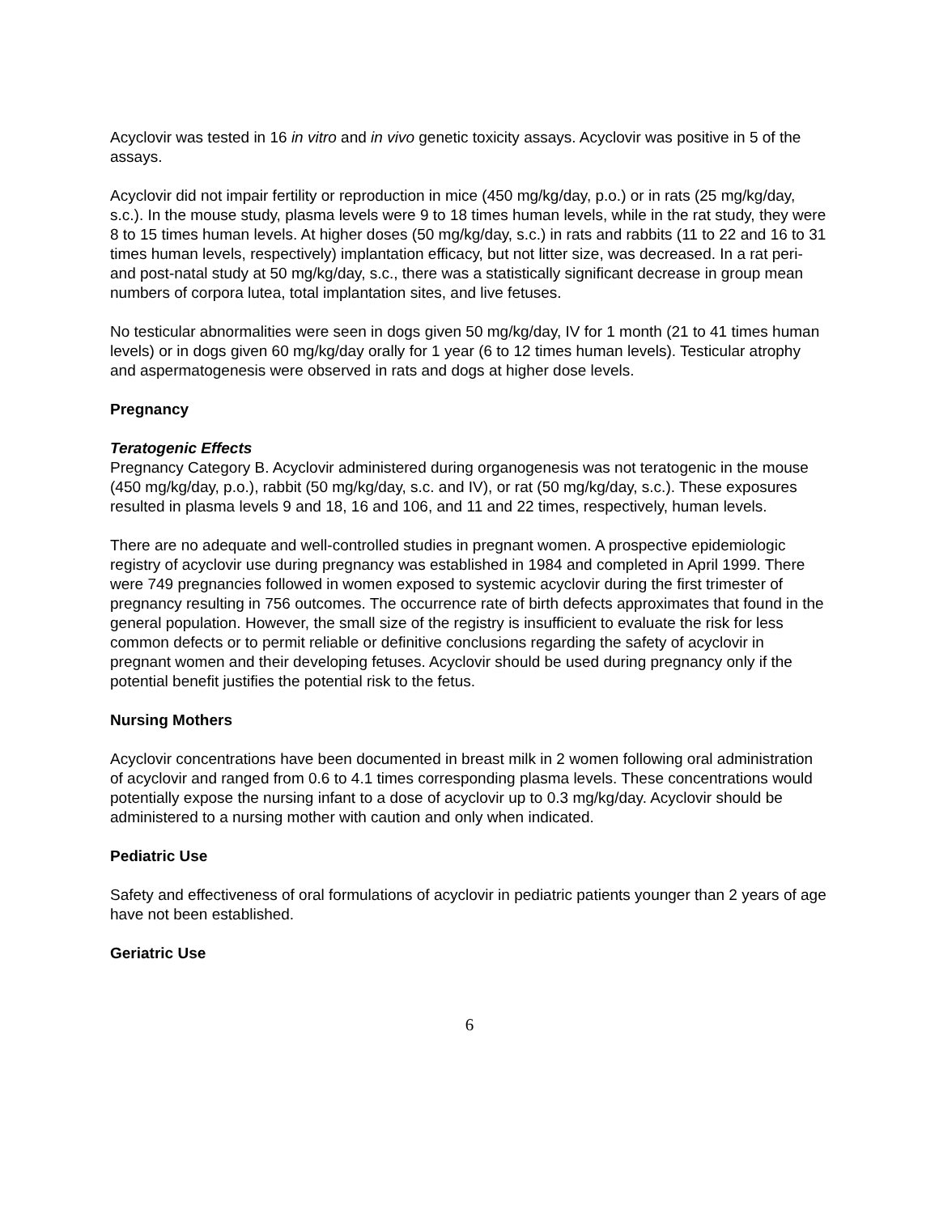Acyclovir was tested in 16 in vitro and in vivo genetic toxicity assays. Acyclovir was positive in 5 of the assays.
Acyclovir did not impair fertility or reproduction in mice (450 mg/kg/day, p.o.) or in rats (25 mg/kg/day, s.c.). In the mouse study, plasma levels were 9 to 18 times human levels, while in the rat study, they were 8 to 15 times human levels. At higher doses (50 mg/kg/day, s.c.) in rats and rabbits (11 to 22 and 16 to 31 times human levels, respectively) implantation efficacy, but not litter size, was decreased. In a rat peri- and post-natal study at 50 mg/kg/day, s.c., there was a statistically significant decrease in group mean numbers of corpora lutea, total implantation sites, and live fetuses.
No testicular abnormalities were seen in dogs given 50 mg/kg/day, IV for 1 month (21 to 41 times human levels) or in dogs given 60 mg/kg/day orally for 1 year (6 to 12 times human levels). Testicular atrophy and aspermatogenesis were observed in rats and dogs at higher dose levels.
Pregnancy
Teratogenic Effects
Pregnancy Category B. Acyclovir administered during organogenesis was not teratogenic in the mouse (450 mg/kg/day, p.o.), rabbit (50 mg/kg/day, s.c. and IV), or rat (50 mg/kg/day, s.c.). These exposures resulted in plasma levels 9 and 18, 16 and 106, and 11 and 22 times, respectively, human levels.
There are no adequate and well-controlled studies in pregnant women. A prospective epidemiologic registry of acyclovir use during pregnancy was established in 1984 and completed in April 1999. There were 749 pregnancies followed in women exposed to systemic acyclovir during the first trimester of pregnancy resulting in 756 outcomes. The occurrence rate of birth defects approximates that found in the general population. However, the small size of the registry is insufficient to evaluate the risk for less common defects or to permit reliable or definitive conclusions regarding the safety of acyclovir in pregnant women and their developing fetuses. Acyclovir should be used during pregnancy only if the potential benefit justifies the potential risk to the fetus.
Nursing Mothers
Acyclovir concentrations have been documented in breast milk in 2 women following oral administration of acyclovir and ranged from 0.6 to 4.1 times corresponding plasma levels. These concentrations would potentially expose the nursing infant to a dose of acyclovir up to 0.3 mg/kg/day. Acyclovir should be administered to a nursing mother with caution and only when indicated.
Pediatric Use
Safety and effectiveness of oral formulations of acyclovir in pediatric patients younger than 2 years of age have not been established.
Geriatric Use
6